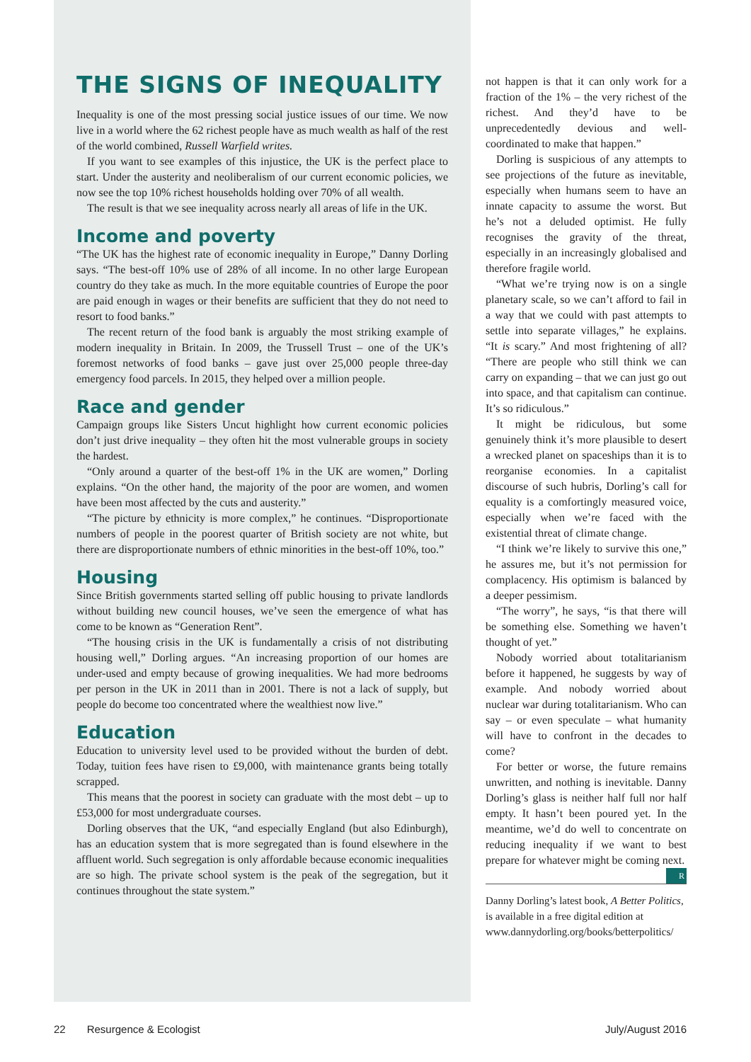THE SIGNS OF INEQUALITY
Inequality is one of the most pressing social justice issues of our time. We now live in a world where the 62 richest people have as much wealth as half of the rest of the world combined, Russell Warfield writes.
If you want to see examples of this injustice, the UK is the perfect place to start. Under the austerity and neoliberalism of our current economic policies, we now see the top 10% richest households holding over 70% of all wealth.
The result is that we see inequality across nearly all areas of life in the UK.
Income and poverty
“The UK has the highest rate of economic inequality in Europe,” Danny Dorling says. “The best-off 10% use of 28% of all income. In no other large European country do they take as much. In the more equitable countries of Europe the poor are paid enough in wages or their benefits are sufficient that they do not need to resort to food banks.”
The recent return of the food bank is arguably the most striking example of modern inequality in Britain. In 2009, the Trussell Trust – one of the UK’s foremost networks of food banks – gave just over 25,000 people three-day emergency food parcels. In 2015, they helped over a million people.
Race and gender
Campaign groups like Sisters Uncut highlight how current economic policies don’t just drive inequality – they often hit the most vulnerable groups in society the hardest.
“Only around a quarter of the best-off 1% in the UK are women,” Dorling explains. “On the other hand, the majority of the poor are women, and women have been most affected by the cuts and austerity.”
“The picture by ethnicity is more complex,” he continues. “Disproportionate numbers of people in the poorest quarter of British society are not white, but there are disproportionate numbers of ethnic minorities in the best-off 10%, too.”
Housing
Since British governments started selling off public housing to private landlords without building new council houses, we’ve seen the emergence of what has come to be known as “Generation Rent”.
“The housing crisis in the UK is fundamentally a crisis of not distributing housing well,” Dorling argues. “An increasing proportion of our homes are under-used and empty because of growing inequalities. We had more bedrooms per person in the UK in 2011 than in 2001. There is not a lack of supply, but people do become too concentrated where the wealthiest now live.”
Education
Education to university level used to be provided without the burden of debt. Today, tuition fees have risen to £9,000, with maintenance grants being totally scrapped.
This means that the poorest in society can graduate with the most debt – up to £53,000 for most undergraduate courses.
Dorling observes that the UK, “and especially England (but also Edinburgh), has an education system that is more segregated than is found elsewhere in the affluent world. Such segregation is only affordable because economic inequalities are so high. The private school system is the peak of the segregation, but it continues throughout the state system.”
not happen is that it can only work for a fraction of the 1% – the very richest of the richest. And they’d have to be unprecedentedly devious and well-coordinated to make that happen.”
Dorling is suspicious of any attempts to see projections of the future as inevitable, especially when humans seem to have an innate capacity to assume the worst. But he’s not a deluded optimist. He fully recognises the gravity of the threat, especially in an increasingly globalised and therefore fragile world.
“What we’re trying now is on a single planetary scale, so we can’t afford to fail in a way that we could with past attempts to settle into separate villages,” he explains. “It is scary.” And most frightening of all? “There are people who still think we can carry on expanding – that we can just go out into space, and that capitalism can continue. It’s so ridiculous.”
It might be ridiculous, but some genuinely think it’s more plausible to desert a wrecked planet on spaceships than it is to reorganise economies. In a capitalist discourse of such hubris, Dorling’s call for equality is a comfortingly measured voice, especially when we’re faced with the existential threat of climate change.
“I think we’re likely to survive this one,” he assures me, but it’s not permission for complacency. His optimism is balanced by a deeper pessimism.
“The worry”, he says, “is that there will be something else. Something we haven’t thought of yet.”
Nobody worried about totalitarianism before it happened, he suggests by way of example. And nobody worried about nuclear war during totalitarianism. Who can say – or even speculate – what humanity will have to confront in the decades to come?
For better or worse, the future remains unwritten, and nothing is inevitable. Danny Dorling’s glass is neither half full nor half empty. It hasn’t been poured yet. In the meantime, we’d do well to concentrate on reducing inequality if we want to best prepare for whatever might be coming next. R
Danny Dorling’s latest book, A Better Politics, is available in a free digital edition at www.dannydorling.org/books/betterpolitics/
22 Resurgence & Ecologist July/August 2016